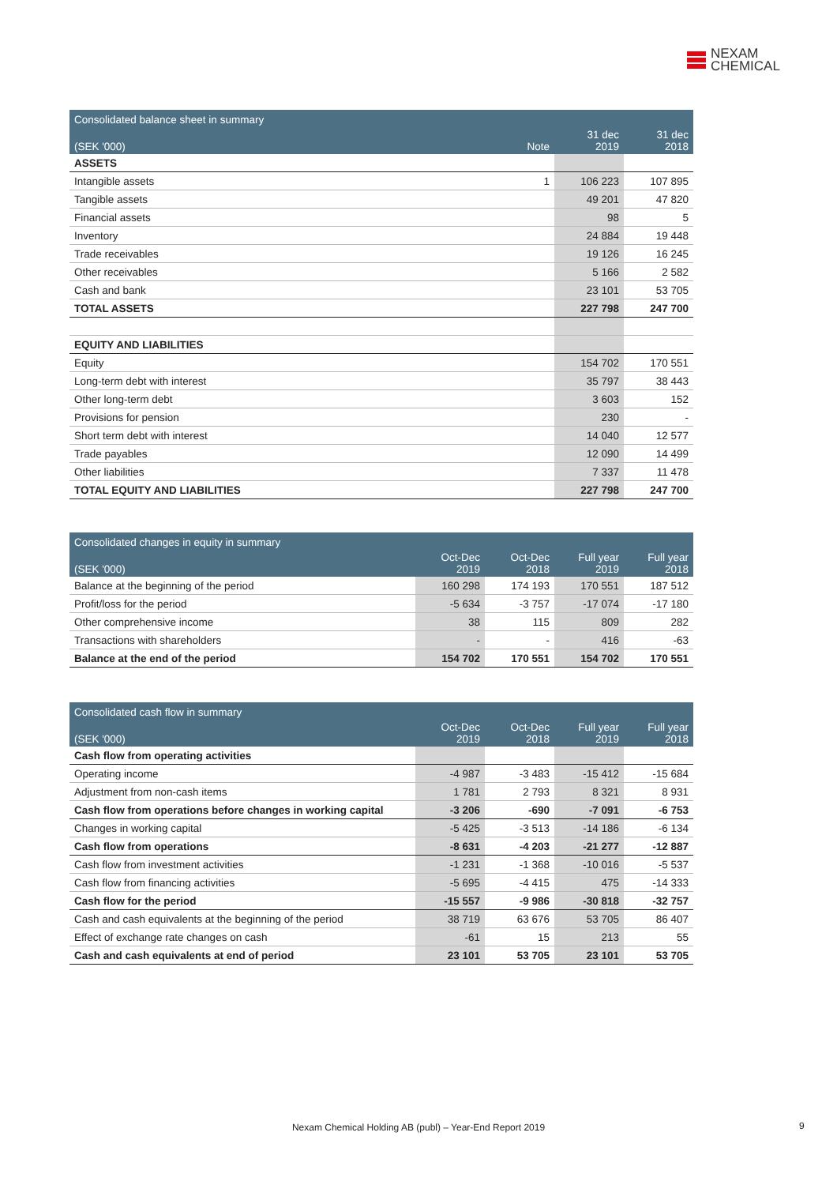NEXAM
CHEMICAL
| Consolidated balance sheet in summary | | | |
| --- | --- | --- | --- |
| (SEK '000) | Note | 31 dec 2019 | 31 dec 2018 |
| ASSETS | | | |
| Intangible assets | 1 | 106 223 | 107 895 |
| Tangible assets | | 49 201 | 47 820 |
| Financial assets | | 98 | 5 |
| Inventory | | 24 884 | 19 448 |
| Trade receivables | | 19 126 | 16 245 |
| Other receivables | | 5 166 | 2 582 |
| Cash and bank | | 23 101 | 53 705 |
| TOTAL ASSETS | | 227 798 | 247 700 |
| EQUITY AND LIABILITIES | | | |
| Equity | | 154 702 | 170 551 |
| Long-term debt with interest | | 35 797 | 38 443 |
| Other long-term debt | | 3 603 | 152 |
| Provisions for pension | | 230 | - |
| Short term debt with interest | | 14 040 | 12 577 |
| Trade payables | | 12 090 | 14 499 |
| Other liabilities | | 7 337 | 11 478 |
| TOTAL EQUITY AND LIABILITIES | | 227 798 | 247 700 |
| Consolidated changes in equity in summary | | | | |
| --- | --- | --- | --- | --- |
| (SEK '000) | Oct-Dec 2019 | Oct-Dec 2018 | Full year 2019 | Full year 2018 |
| Balance at the beginning of the period | 160 298 | 174 193 | 170 551 | 187 512 |
| Profit/loss for the period | -5 634 | -3 757 | -17 074 | -17 180 |
| Other comprehensive income | 38 | 115 | 809 | 282 |
| Transactions with shareholders | - | - | 416 | -63 |
| Balance at the end of the period | 154 702 | 170 551 | 154 702 | 170 551 |
| Consolidated cash flow in summary | | | | |
| --- | --- | --- | --- | --- |
| (SEK '000) | Oct-Dec 2019 | Oct-Dec 2018 | Full year 2019 | Full year 2018 |
| Cash flow from operating activities | | | | |
| Operating income | -4 987 | -3 483 | -15 412 | -15 684 |
| Adjustment from non-cash items | 1 781 | 2 793 | 8 321 | 8 931 |
| Cash flow from operations before changes in working capital | -3 206 | -690 | -7 091 | -6 753 |
| Changes in working capital | -5 425 | -3 513 | -14 186 | -6 134 |
| Cash flow from operations | -8 631 | -4 203 | -21 277 | -12 887 |
| Cash flow from investment activities | -1 231 | -1 368 | -10 016 | -5 537 |
| Cash flow from financing activities | -5 695 | -4 415 | 475 | -14 333 |
| Cash flow for the period | -15 557 | -9 986 | -30 818 | -32 757 |
| Cash and cash equivalents at the beginning of the period | 38 719 | 63 676 | 53 705 | 86 407 |
| Effect of exchange rate changes on cash | -61 | 15 | 213 | 55 |
| Cash and cash equivalents at end of period | 23 101 | 53 705 | 23 101 | 53 705 |
Nexam Chemical Holding AB (publ) – Year-End Report 2019 9